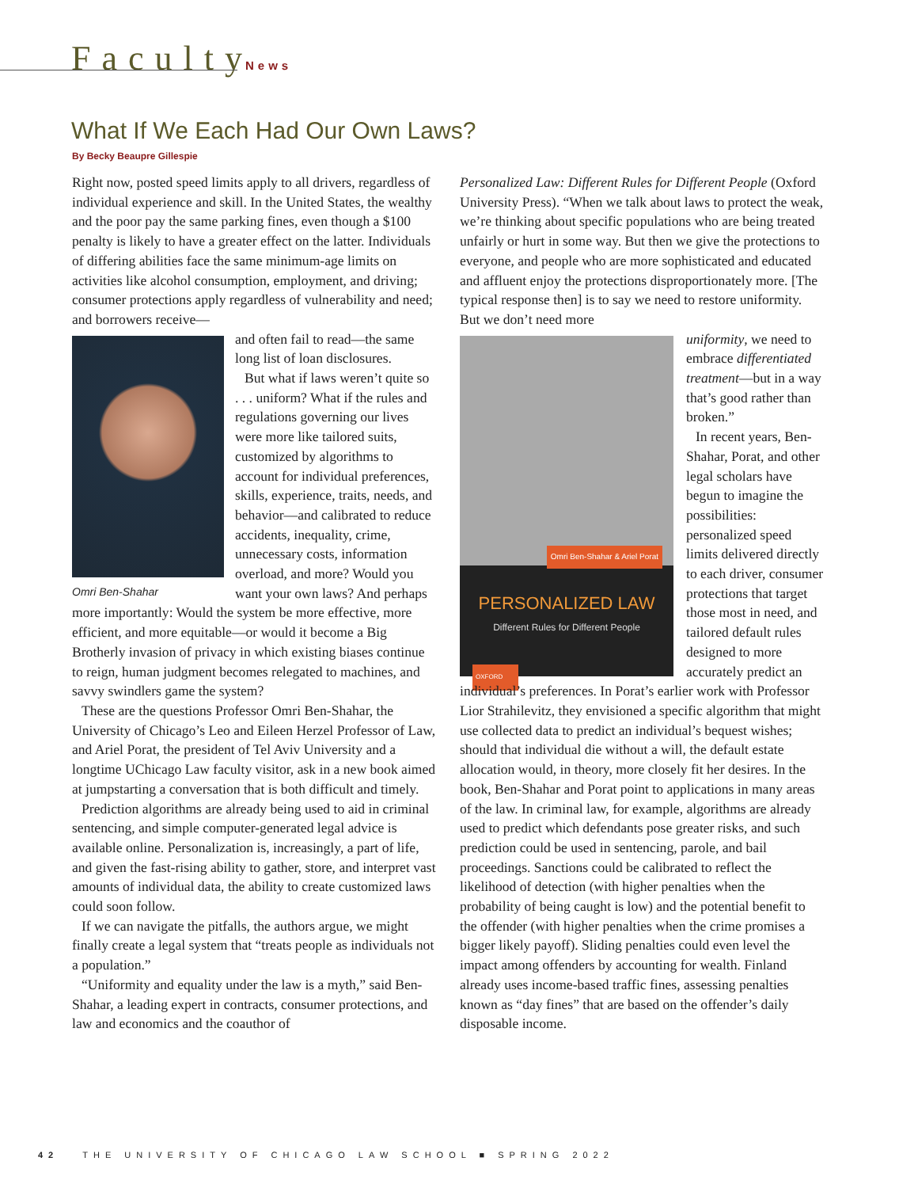FacultyNews
What If We Each Had Our Own Laws?
By Becky Beaupre Gillespie
Right now, posted speed limits apply to all drivers, regardless of individual experience and skill. In the United States, the wealthy and the poor pay the same parking fines, even though a $100 penalty is likely to have a greater effect on the latter. Individuals of differing abilities face the same minimum-age limits on activities like alcohol consumption, employment, and driving; consumer protections apply regardless of vulnerability and need; and borrowers receive—
Omri Ben-Shahar
and often fail to read—the same long list of loan disclosures.
But what if laws weren’t quite so . . . uniform? What if the rules and regulations governing our lives were more like tailored suits, customized by algorithms to account for individual preferences, skills, experience, traits, needs, and behavior—and calibrated to reduce accidents, inequality, crime, unnecessary costs, information overload, and more? Would you want your own laws? And perhaps more importantly: Would the system be more effective, more efficient, and more equitable—or would it become a Big Brotherly invasion of privacy in which existing biases continue to reign, human judgment becomes relegated to machines, and savvy swindlers game the system?
These are the questions Professor Omri Ben-Shahar, the University of Chicago’s Leo and Eileen Herzel Professor of Law, and Ariel Porat, the president of Tel Aviv University and a longtime UChicago Law faculty visitor, ask in a new book aimed at jumpstarting a conversation that is both difficult and timely.
Prediction algorithms are already being used to aid in criminal sentencing, and simple computer-generated legal advice is available online. Personalization is, increasingly, a part of life, and given the fast-rising ability to gather, store, and interpret vast amounts of individual data, the ability to create customized laws could soon follow.
If we can navigate the pitfalls, the authors argue, we might finally create a legal system that “treats people as individuals not a population.”
“Uniformity and equality under the law is a myth,” said Ben-Shahar, a leading expert in contracts, consumer protections, and law and economics and the coauthor of
Personalized Law: Different Rules for Different People (Oxford University Press). “When we talk about laws to protect the weak, we’re thinking about specific populations who are being treated unfairly or hurt in some way. But then we give the protections to everyone, and people who are more sophisticated and educated and affluent enjoy the protections disproportionately more. [The typical response then] is to say we need to restore uniformity. But we don’t need more
Omri Ben-Shahar & Ariel Porat
PERSONALIZED LAW
Different Rules for Different People
OXFORD
uniformity, we need to embrace differentiated treatment—but in a way that’s good rather than broken.”
In recent years, Ben-Shahar, Porat, and other legal scholars have begun to imagine the possibilities: personalized speed limits delivered directly to each driver, consumer protections that target those most in need, and tailored default rules designed to more accurately predict an individual’s preferences. In Porat’s earlier work with Professor Lior Strahilevitz, they envisioned a specific algorithm that might use collected data to predict an individual’s bequest wishes; should that individual die without a will, the default estate allocation would, in theory, more closely fit her desires. In the book, Ben-Shahar and Porat point to applications in many areas of the law. In criminal law, for example, algorithms are already used to predict which defendants pose greater risks, and such prediction could be used in sentencing, parole, and bail proceedings. Sanctions could be calibrated to reflect the likelihood of detection (with higher penalties when the probability of being caught is low) and the potential benefit to the offender (with higher penalties when the crime promises a bigger likely payoff). Sliding penalties could even level the impact among offenders by accounting for wealth. Finland already uses income-based traffic fines, assessing penalties known as “day fines” that are based on the offender’s daily disposable income.
42 THE UNIVERSITY OF CHICAGO LAW SCHOOL ■ SPRING 2022